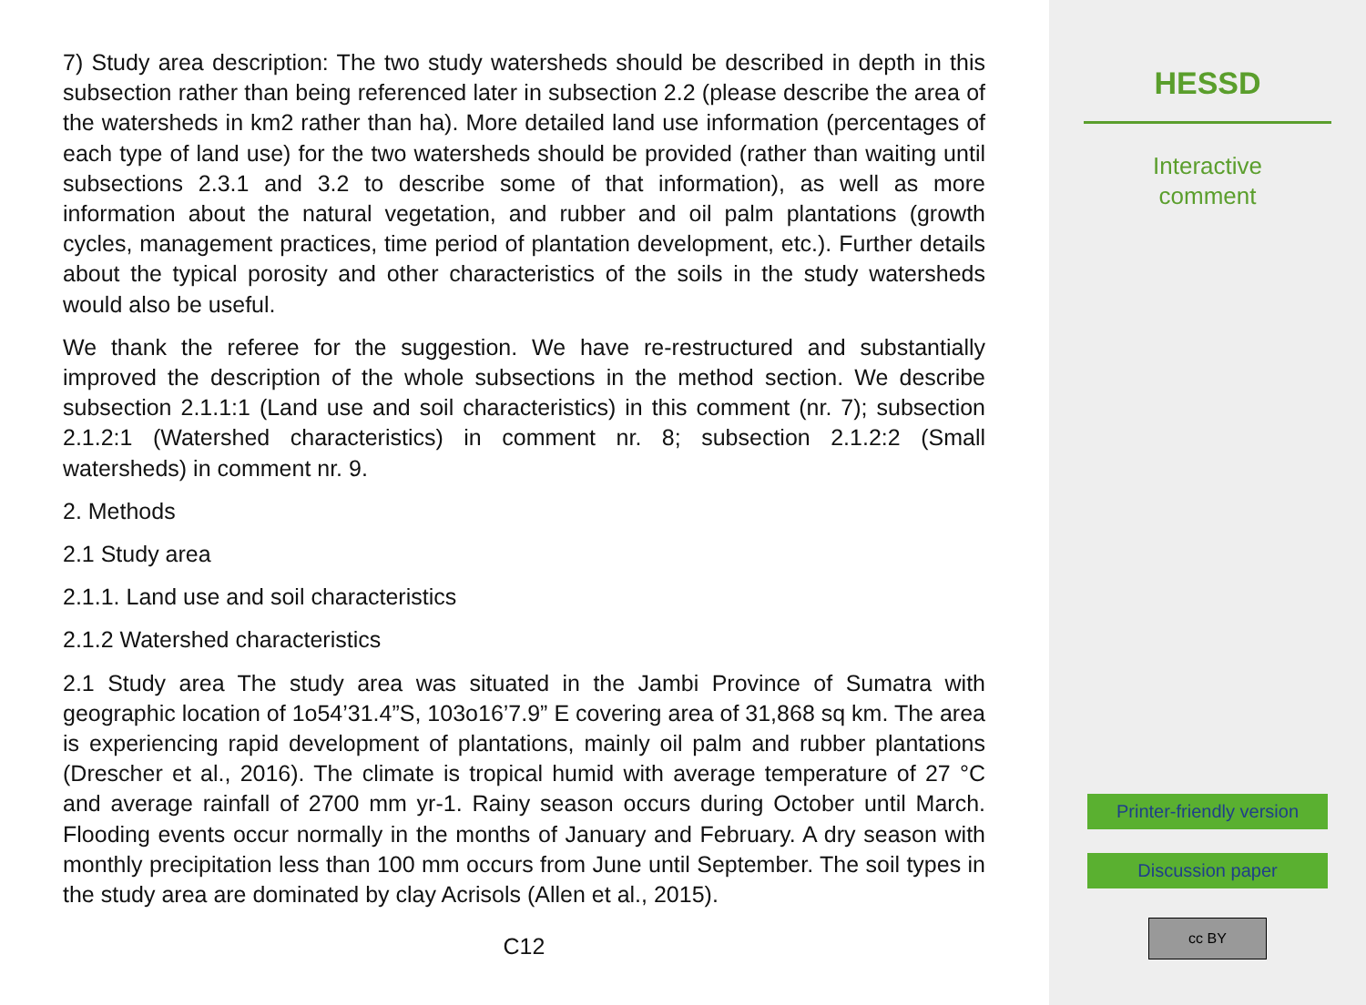7) Study area description: The two study watersheds should be described in depth in this subsection rather than being referenced later in subsection 2.2 (please describe the area of the watersheds in km2 rather than ha). More detailed land use information (percentages of each type of land use) for the two watersheds should be provided (rather than waiting until subsections 2.3.1 and 3.2 to describe some of that information), as well as more information about the natural vegetation, and rubber and oil palm plantations (growth cycles, management practices, time period of plantation development, etc.). Further details about the typical porosity and other characteristics of the soils in the study watersheds would also be useful.
We thank the referee for the suggestion. We have re-restructured and substantially improved the description of the whole subsections in the method section. We describe subsection 2.1.1:1 (Land use and soil characteristics) in this comment (nr. 7); subsection 2.1.2:1 (Watershed characteristics) in comment nr. 8; subsection 2.1.2:2 (Small watersheds) in comment nr. 9.
2. Methods
2.1 Study area
2.1.1. Land use and soil characteristics
2.1.2 Watershed characteristics
2.1 Study area The study area was situated in the Jambi Province of Sumatra with geographic location of 1o54’31.4”S, 103o16’7.9” E covering area of 31,868 sq km. The area is experiencing rapid development of plantations, mainly oil palm and rubber plantations (Drescher et al., 2016). The climate is tropical humid with average temperature of 27 °C and average rainfall of 2700 mm yr-1. Rainy season occurs during October until March. Flooding events occur normally in the months of January and February. A dry season with monthly precipitation less than 100 mm occurs from June until September. The soil types in the study area are dominated by clay Acrisols (Allen et al., 2015).
C12
HESSD
Interactive
comment
Printer-friendly version
Discussion paper
cc BY